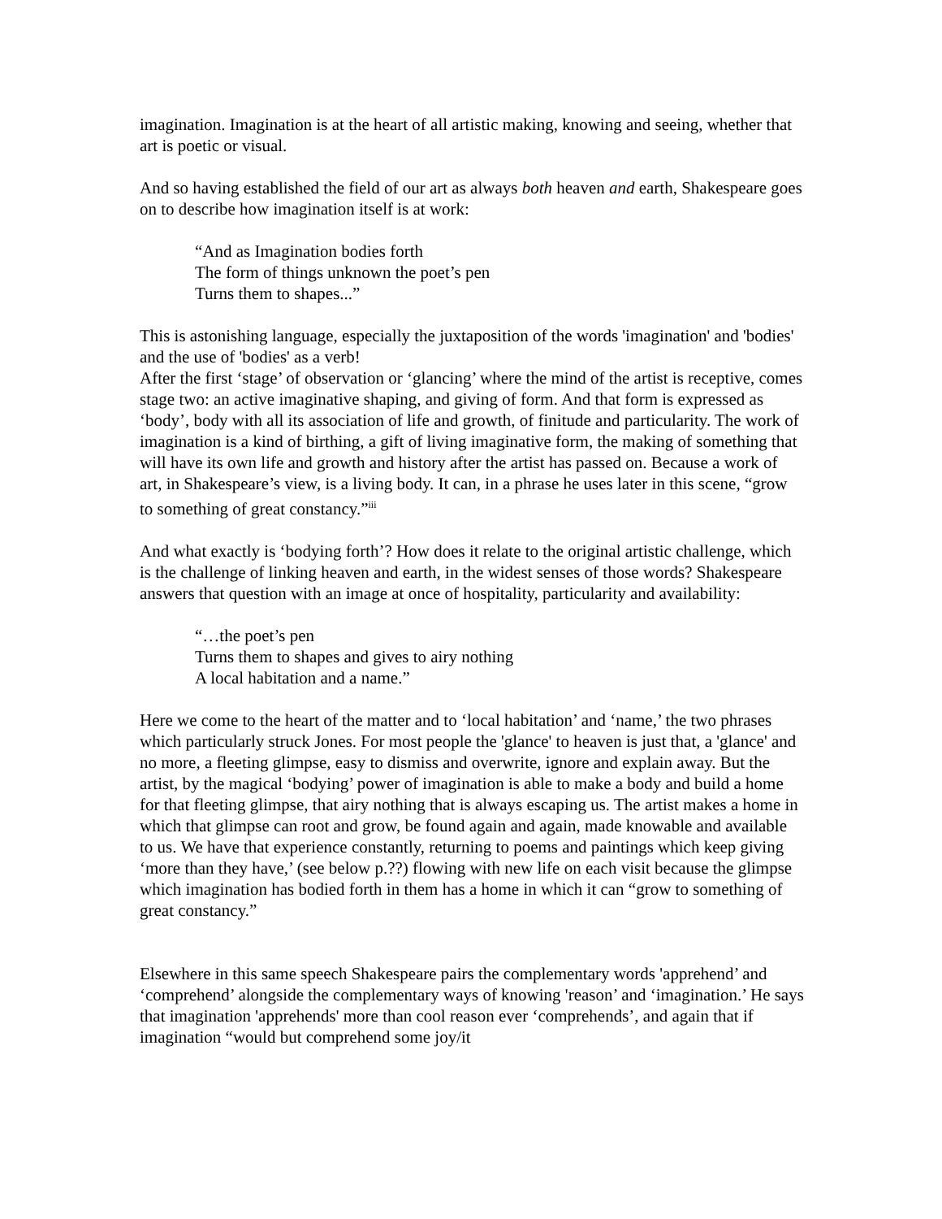imagination. Imagination is at the heart of all artistic making, knowing and seeing, whether that art is poetic or visual.
And so having established the field of our art as always both heaven and earth, Shakespeare goes on to describe how imagination itself is at work:
“And as Imagination bodies forth
The form of things unknown the poet’s pen
Turns them to shapes...”
This is astonishing language, especially the juxtaposition of the words 'imagination' and 'bodies' and the use of 'bodies' as a verb!
After the first ‘stage’ of observation or ‘glancing’ where the mind of the artist is receptive, comes stage two: an active imaginative shaping, and giving of form. And that form is expressed as ‘body’, body with all its association of life and growth, of finitude and particularity. The work of imagination is a kind of birthing, a gift of living imaginative form, the making of something that will have its own life and growth and history after the artist has passed on. Because a work of art, in Shakespeare’s view, is a living body. It can, in a phrase he uses later in this scene, “grow to something of great constancy.”<sup>iii</sup>
And what exactly is ‘bodying forth’? How does it relate to the original artistic challenge, which is the challenge of linking heaven and earth, in the widest senses of those words? Shakespeare answers that question with an image at once of hospitality, particularity and availability:
“…the poet’s pen
Turns them to shapes and gives to airy nothing
A local habitation and a name.”
Here we come to the heart of the matter and to ‘local habitation’ and ‘name,’ the two phrases which particularly struck Jones. For most people the 'glance' to heaven is just that, a 'glance' and no more, a fleeting glimpse, easy to dismiss and overwrite, ignore and explain away. But the artist, by the magical ‘bodying’ power of imagination is able to make a body and build a home for that fleeting glimpse, that airy nothing that is always escaping us. The artist makes a home in which that glimpse can root and grow, be found again and again, made knowable and available to us. We have that experience constantly, returning to poems and paintings which keep giving ‘more than they have,’ (see below p.??) flowing with new life on each visit because the glimpse which imagination has bodied forth in them has a home in which it can “grow to something of great constancy.”
Elsewhere in this same speech Shakespeare pairs the complementary words 'apprehend’ and ‘comprehend’ alongside the complementary ways of knowing 'reason’ and ‘imagination.’ He says that imagination 'apprehends' more than cool reason ever ‘comprehends’, and again that if imagination “would but comprehend some joy/it